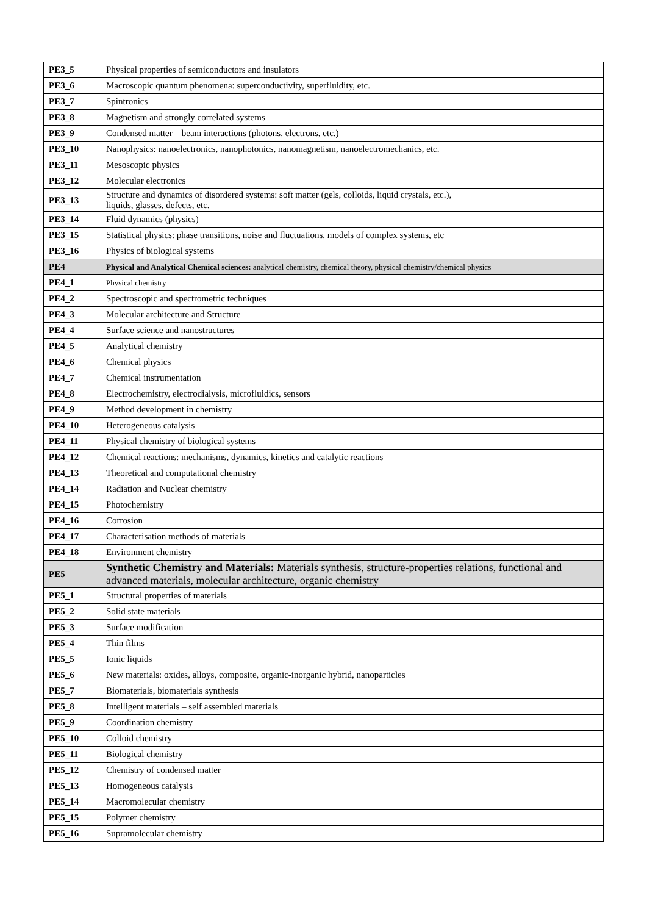| PE3_5 | Physical properties of semiconductors and insulators |
| PE3_6 | Macroscopic quantum phenomena: superconductivity, superfluidity, etc. |
| PE3_7 | Spintronics |
| PE3_8 | Magnetism and strongly correlated systems |
| PE3_9 | Condensed matter – beam interactions (photons, electrons, etc.) |
| PE3_10 | Nanophysics: nanoelectronics, nanophotonics, nanomagnetism, nanoelectromechanics, etc. |
| PE3_11 | Mesoscopic physics |
| PE3_12 | Molecular electronics |
| PE3_13 | Structure and dynamics of disordered systems: soft matter (gels, colloids, liquid crystals, etc.), liquids, glasses, defects, etc. |
| PE3_14 | Fluid dynamics (physics) |
| PE3_15 | Statistical physics: phase transitions, noise and fluctuations, models of complex systems, etc |
| PE3_16 | Physics of biological systems |
| PE4 | Physical and Analytical Chemical sciences: analytical chemistry, chemical theory, physical chemistry/chemical physics |
| PE4_1 | Physical chemistry |
| PE4_2 | Spectroscopic and spectrometric techniques |
| PE4_3 | Molecular architecture and Structure |
| PE4_4 | Surface science and nanostructures |
| PE4_5 | Analytical chemistry |
| PE4_6 | Chemical physics |
| PE4_7 | Chemical instrumentation |
| PE4_8 | Electrochemistry, electrodialysis, microfluidics, sensors |
| PE4_9 | Method development in chemistry |
| PE4_10 | Heterogeneous catalysis |
| PE4_11 | Physical chemistry of biological systems |
| PE4_12 | Chemical reactions: mechanisms, dynamics, kinetics and catalytic reactions |
| PE4_13 | Theoretical and computational chemistry |
| PE4_14 | Radiation and Nuclear chemistry |
| PE4_15 | Photochemistry |
| PE4_16 | Corrosion |
| PE4_17 | Characterisation methods of materials |
| PE4_18 | Environment chemistry |
| PE5 | Synthetic Chemistry and Materials: Materials synthesis, structure-properties relations, functional and advanced materials, molecular architecture, organic chemistry |
| PE5_1 | Structural properties of materials |
| PE5_2 | Solid state materials |
| PE5_3 | Surface modification |
| PE5_4 | Thin films |
| PE5_5 | Ionic liquids |
| PE5_6 | New materials: oxides, alloys, composite, organic-inorganic hybrid, nanoparticles |
| PE5_7 | Biomaterials, biomaterials synthesis |
| PE5_8 | Intelligent materials – self assembled materials |
| PE5_9 | Coordination chemistry |
| PE5_10 | Colloid chemistry |
| PE5_11 | Biological chemistry |
| PE5_12 | Chemistry of condensed matter |
| PE5_13 | Homogeneous catalysis |
| PE5_14 | Macromolecular chemistry |
| PE5_15 | Polymer chemistry |
| PE5_16 | Supramolecular chemistry |